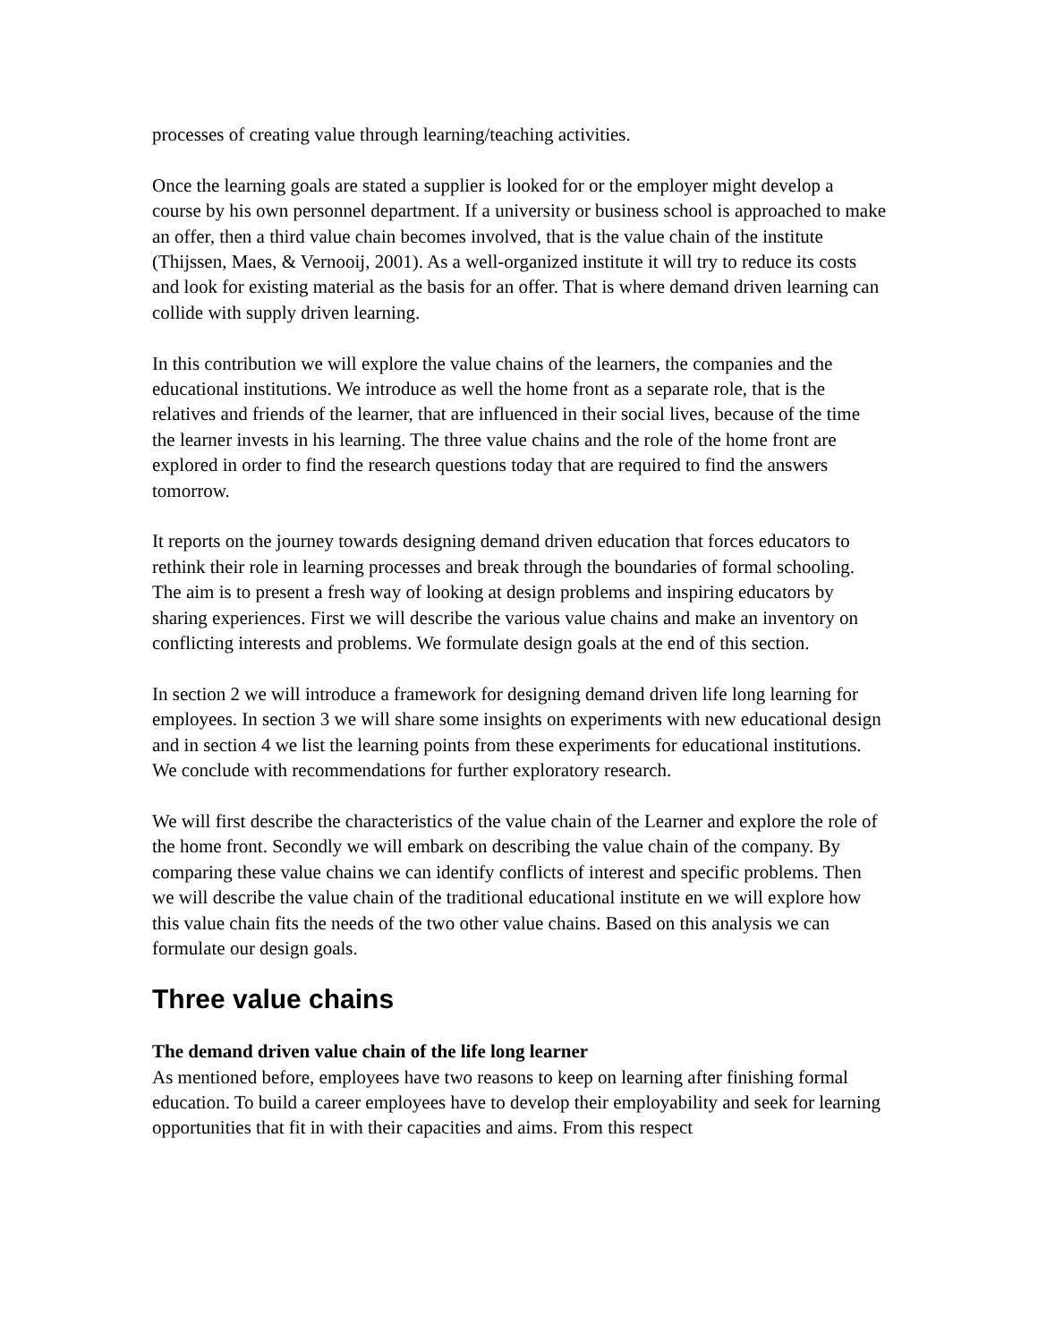processes of creating value through learning/teaching activities.
Once the learning goals are stated a supplier is looked for or the employer might develop a course by his own personnel department. If a university or business school is approached to make an offer, then a third value chain becomes involved, that is the value chain of the institute (Thijssen, Maes, & Vernooij, 2001). As a well-organized institute it will try to reduce its costs and look for existing material as the basis for an offer. That is where demand driven learning can collide with supply driven learning.
In this contribution we will explore the value chains of the learners, the companies and the educational institutions. We introduce as well the home front as a separate role, that is the relatives and friends of the learner, that are influenced in their social lives, because of the time the learner invests in his learning. The three value chains and the role of the home front are explored in order to find the research questions today that are required to find the answers tomorrow.
It reports on the journey towards designing demand driven education that forces educators to rethink their role in learning processes and break through the boundaries of formal schooling. The aim is to present a fresh way of looking at design problems and inspiring educators by sharing experiences. First we will describe the various value chains and make an inventory on conflicting interests and problems. We formulate design goals at the end of this section.
In section 2 we will introduce a framework for designing demand driven life long learning for employees. In section 3 we will share some insights on experiments with new educational design and in section 4 we list the learning points from these experiments for educational institutions. We conclude with recommendations for further exploratory research.
We will first describe the characteristics of the value chain of the Learner and explore the role of the home front. Secondly we will embark on describing the value chain of the company. By comparing these value chains we can identify conflicts of interest and specific problems. Then we will describe the value chain of the traditional educational institute en we will explore how this value chain fits the needs of the two other value chains. Based on this analysis we can formulate our design goals.
Three value chains
The demand driven value chain of the life long learner
As mentioned before, employees have two reasons to keep on learning after finishing formal education. To build a career employees have to develop their employability and seek for learning opportunities that fit in with their capacities and aims. From this respect